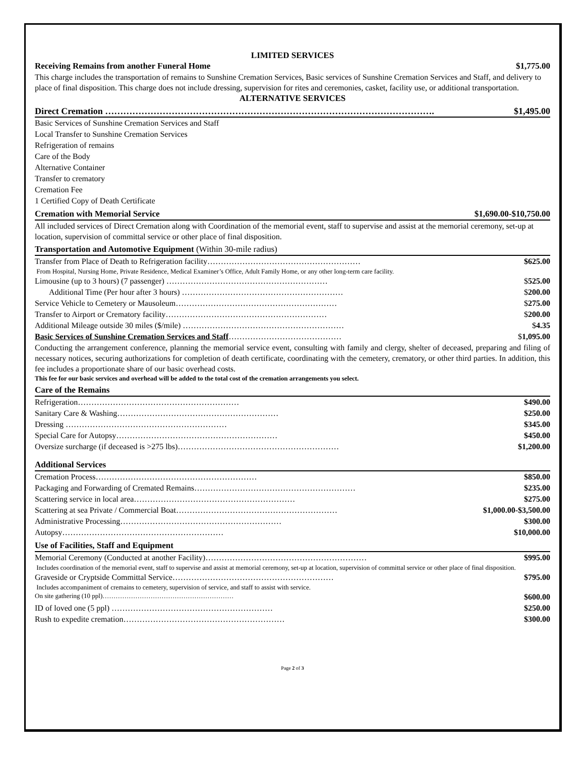LIMITED SERVICES
Receiving Remains from another Funeral Home $1,775.00
This charge includes the transportation of remains to Sunshine Cremation Services, Basic services of Sunshine Cremation Services and Staff, and delivery to place of final disposition. This charge does not include dressing, supervision for rites and ceremonies, casket, facility use, or additional transportation.
ALTERNATIVE SERVICES
Direct Cremation ………………………………………………………………………………………………. $1,495.00
Basic Services of Sunshine Cremation Services and Staff
Local Transfer to Sunshine Cremation Services
Refrigeration of remains
Care of the Body
Alternative Container
Transfer to crematory
Cremation Fee
1 Certified Copy of Death Certificate
Cremation with Memorial Service $1,690.00-$10,750.00
All included services of Direct Cremation along with Coordination of the memorial event, staff to supervise and assist at the memorial ceremony, set-up at location, supervision of committal service or other place of final disposition.
Transportation and Automotive Equipment (Within 30-mile radius)
Transfer from Place of Death to Refrigeration facility………………………………………………… $625.00
From Hospital, Nursing Home, Private Residence, Medical Examiner’s Office, Adult Family Home, or any other long-term care facility.
Limousine (up to 3 hours) (7 passenger) …………………………………………………… $525.00
Additional Time (Per hour after 3 hours) …………………………………………………… $200.00
Service Vehicle to Cemetery or Mausoleum…………………………………………………… $275.00
Transfer to Airport or Crematory facility…………………………………………………… $200.00
Additional Mileage outside 30 miles ($/mile) …………………………………………………… $4.35
Basic Services of Sunshine Cremation Services and Staff…………………………………… $1,095.00
Conducting the arrangement conference, planning the memorial service event, consulting with family and clergy, shelter of deceased, preparing and filing of necessary notices, securing authorizations for completion of death certificate, coordinating with the cemetery, crematory, or other third parties. In addition, this fee includes a proportionate share of our basic overhead costs.
This fee for our basic services and overhead will be added to the total cost of the cremation arrangements you select.
Care of the Remains
Refrigeration…………………………………………………… $490.00
Sanitary Care & Washing…………………………………………………… $250.00
Dressing …………………………………………………… $345.00
Special Care for Autopsy…………………………………………………… $450.00
Oversize surcharge (if deceased is >275 lbs)…………………………………………………… $1,200.00
Additional Services
Cremation Process…………………………………………………… $850.00
Packaging and Forwarding of Cremated Remains…………………………………………………… $235.00
Scattering service in local area…………………………………………………… $275.00
Scattering at sea Private / Commercial Boat…………………………………………………… $1,000.00-$3,500.00
Administrative Processing…………………………………………………… $300.00
Autopsy…………………………………………………… $10,000.00
Use of Facilities, Staff and Equipment
Memorial Ceremony (Conducted at another Facility)…………………………………………………… $995.00
Includes coordination of the memorial event, staff to supervise and assist at memorial ceremony, set-up at location, supervision of committal service or other place of final disposition.
Graveside or Cryptside Committal Service…………………………………………………… $795.00
Includes accompaniment of cremains to cemetery, supervision of service, and staff to assist with service.
On site gathering (10 ppl)…………………………………………………… $600.00
ID of loved one (5 ppl) …………………………………………………… $250.00
Rush to expedite cremation…………………………………………………… $300.00
Page 2 of 3